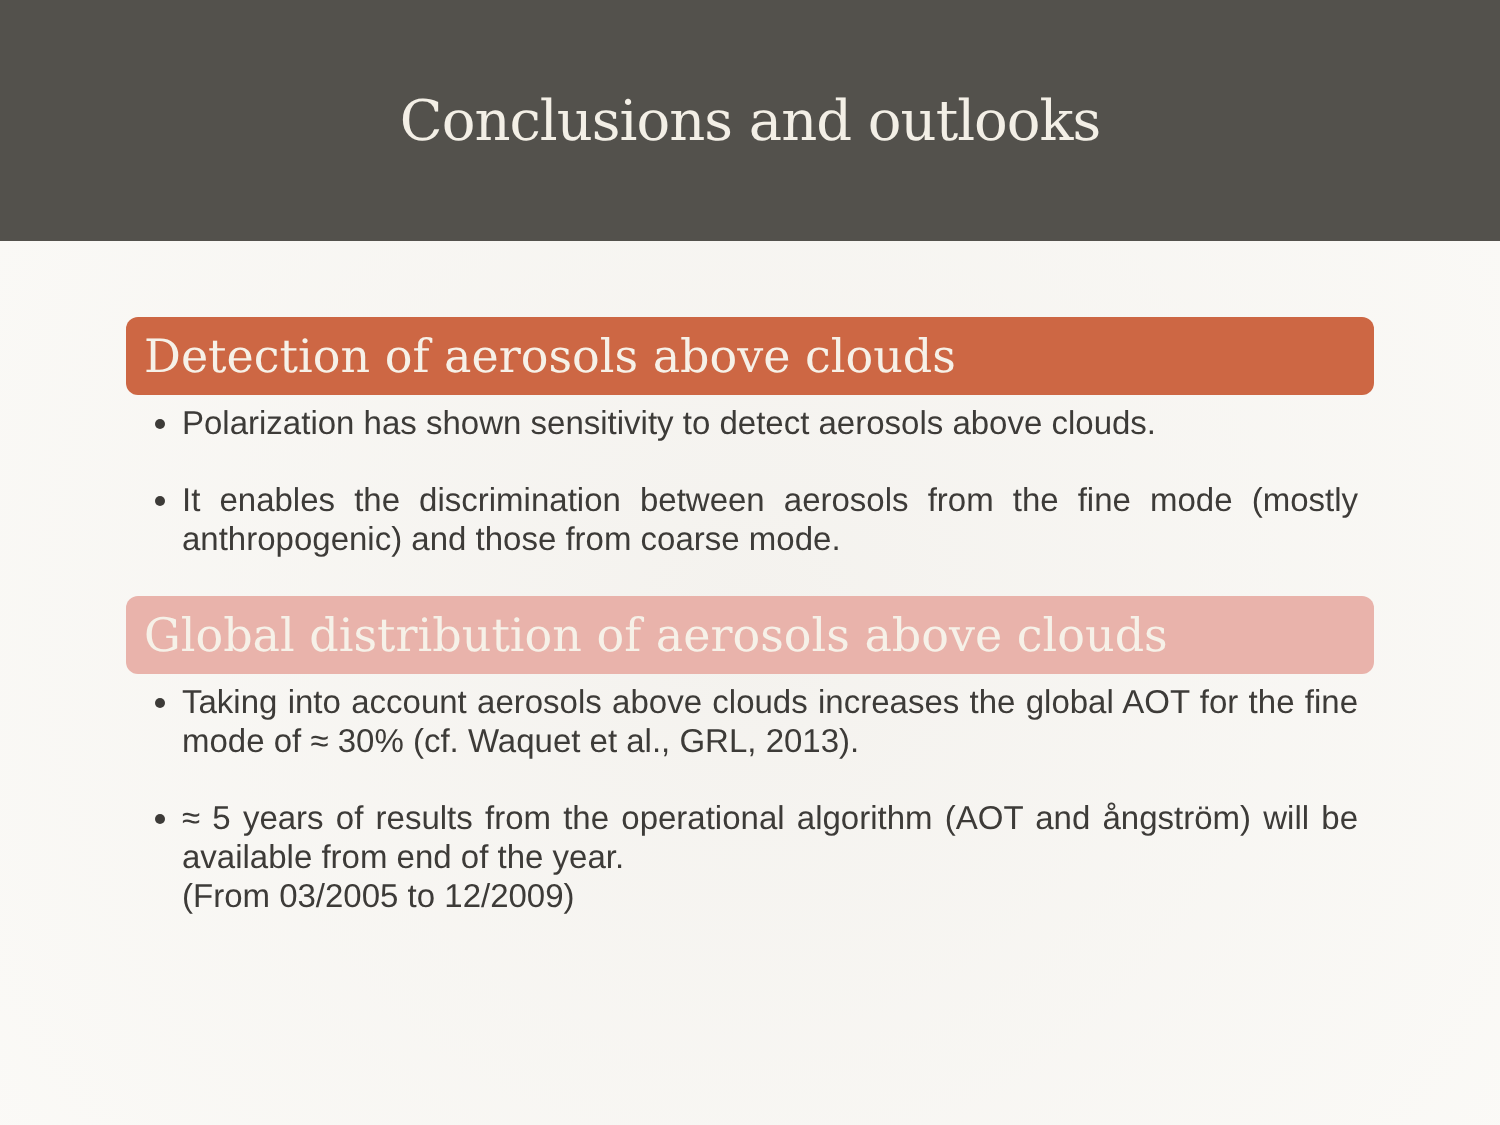Conclusions and outlooks
Detection of aerosols above clouds
Polarization has shown sensitivity to detect aerosols above clouds.
It enables the discrimination between aerosols from the fine mode (mostly anthropogenic) and those from coarse mode.
Global distribution of aerosols above clouds
Taking into account aerosols above clouds increases the global AOT for the fine mode of ≈ 30% (cf. Waquet et al., GRL, 2013).
≈ 5 years of results from the operational algorithm (AOT and ångström) will be available from end of the year.
(From 03/2005 to 12/2009)